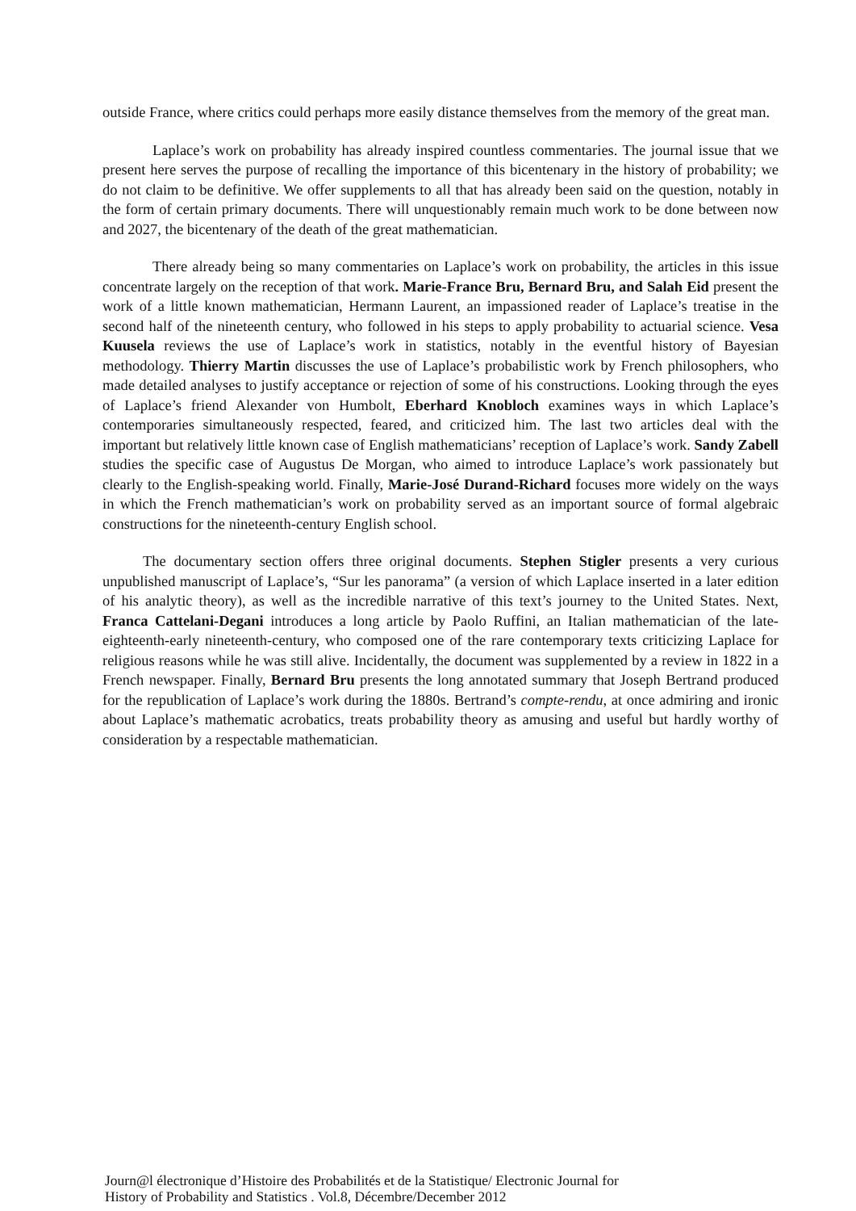outside France, where critics could perhaps more easily distance themselves from the memory of the great man.
Laplace’s work on probability has already inspired countless commentaries. The journal issue that we present here serves the purpose of recalling the importance of this bicentenary in the history of probability; we do not claim to be definitive. We offer supplements to all that has already been said on the question, notably in the form of certain primary documents. There will unquestionably remain much work to be done between now and 2027, the bicentenary of the death of the great mathematician.
There already being so many commentaries on Laplace’s work on probability, the articles in this issue concentrate largely on the reception of that work. Marie-France Bru, Bernard Bru, and Salah Eid present the work of a little known mathematician, Hermann Laurent, an impassioned reader of Laplace’s treatise in the second half of the nineteenth century, who followed in his steps to apply probability to actuarial science. Vesa Kuusela reviews the use of Laplace’s work in statistics, notably in the eventful history of Bayesian methodology. Thierry Martin discusses the use of Laplace’s probabilistic work by French philosophers, who made detailed analyses to justify acceptance or rejection of some of his constructions. Looking through the eyes of Laplace’s friend Alexander von Humbolt, Eberhard Knobloch examines ways in which Laplace’s contemporaries simultaneously respected, feared, and criticized him. The last two articles deal with the important but relatively little known case of English mathematicians’ reception of Laplace’s work. Sandy Zabell studies the specific case of Augustus De Morgan, who aimed to introduce Laplace’s work passionately but clearly to the English-speaking world. Finally, Marie-José Durand-Richard focuses more widely on the ways in which the French mathematician’s work on probability served as an important source of formal algebraic constructions for the nineteenth-century English school.
The documentary section offers three original documents. Stephen Stigler presents a very curious unpublished manuscript of Laplace’s, “Sur les panorama” (a version of which Laplace inserted in a later edition of his analytic theory), as well as the incredible narrative of this text’s journey to the United States. Next, Franca Cattelani-Degani introduces a long article by Paolo Ruffini, an Italian mathematician of the late-eighteenth-early nineteenth-century, who composed one of the rare contemporary texts criticizing Laplace for religious reasons while he was still alive. Incidentally, the document was supplemented by a review in 1822 in a French newspaper. Finally, Bernard Bru presents the long annotated summary that Joseph Bertrand produced for the republication of Laplace’s work during the 1880s. Bertrand’s compte-rendu, at once admiring and ironic about Laplace’s mathematic acrobatics, treats probability theory as amusing and useful but hardly worthy of consideration by a respectable mathematician.
Journ@l électronique d’Histoire des Probabilités et de la Statistique/ Electronic Journal for
History of Probability and Statistics . Vol.8, Décembre/December 2012